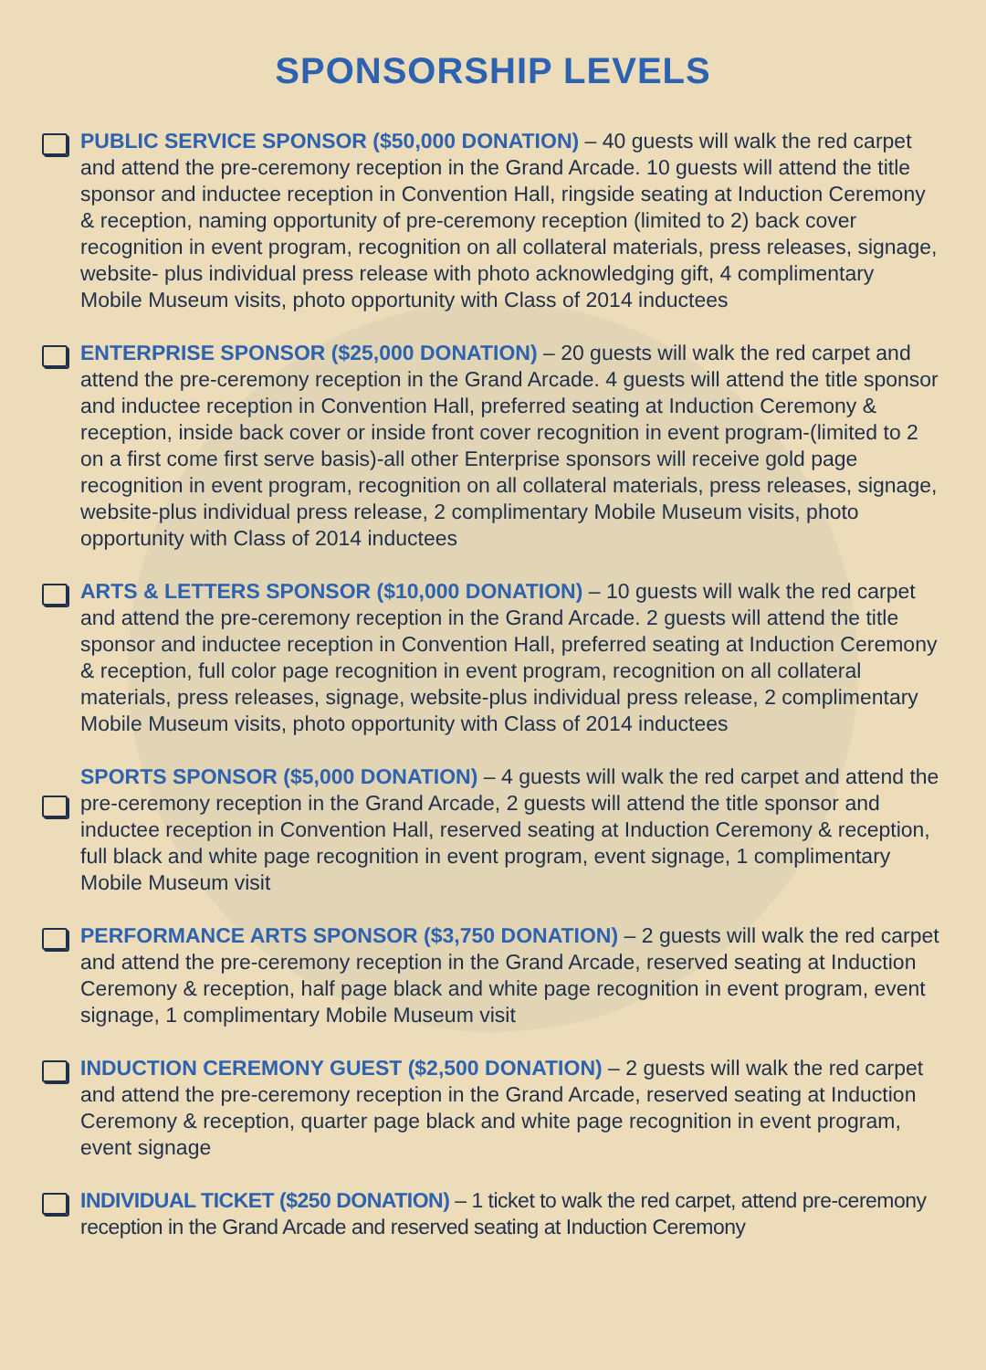SPONSORSHIP LEVELS
PUBLIC SERVICE SPONSOR ($50,000 DONATION) – 40 guests will walk the red carpet and attend the pre-ceremony reception in the Grand Arcade. 10 guests will attend the title sponsor and inductee reception in Convention Hall, ringside seating at Induction Ceremony & reception, naming opportunity of pre-ceremony reception (limited to 2) back cover recognition in event program, recognition on all collateral materials, press releases, signage, website- plus individual press release with photo acknowledging gift, 4 complimentary Mobile Museum visits, photo opportunity with Class of 2014 inductees
ENTERPRISE SPONSOR ($25,000 DONATION) – 20 guests will walk the red carpet and attend the pre-ceremony reception in the Grand Arcade. 4 guests will attend the title sponsor and inductee reception in Convention Hall, preferred seating at Induction Ceremony & reception, inside back cover or inside front cover recognition in event program-(limited to 2 on a first come first serve basis)-all other Enterprise sponsors will receive gold page recognition in event program, recognition on all collateral materials, press releases, signage, website-plus individual press release, 2 complimentary Mobile Museum visits, photo opportunity with Class of 2014 inductees
ARTS & LETTERS SPONSOR ($10,000 DONATION) – 10 guests will walk the red carpet and attend the pre-ceremony reception in the Grand Arcade. 2 guests will attend the title sponsor and inductee reception in Convention Hall, preferred seating at Induction Ceremony & reception, full color page recognition in event program, recognition on all collateral materials, press releases, signage, website-plus individual press release, 2 complimentary Mobile Museum visits, photo opportunity with Class of 2014 inductees
SPORTS SPONSOR ($5,000 DONATION) – 4 guests will walk the red carpet and attend the pre-ceremony reception in the Grand Arcade, 2 guests will attend the title sponsor and inductee reception in Convention Hall, reserved seating at Induction Ceremony & reception, full black and white page recognition in event program, event signage, 1 complimentary Mobile Museum visit
PERFORMANCE ARTS SPONSOR ($3,750 DONATION) – 2 guests will walk the red carpet and attend the pre-ceremony reception in the Grand Arcade, reserved seating at Induction Ceremony & reception, half page black and white page recognition in event program, event signage, 1 complimentary Mobile Museum visit
INDUCTION CEREMONY GUEST ($2,500 DONATION) – 2 guests will walk the red carpet and attend the pre-ceremony reception in the Grand Arcade, reserved seating at Induction Ceremony & reception, quarter page black and white page recognition in event program, event signage
INDIVIDUAL TICKET ($250 DONATION) – 1 ticket to walk the red carpet, attend pre-ceremony reception in the Grand Arcade and reserved seating at Induction Ceremony